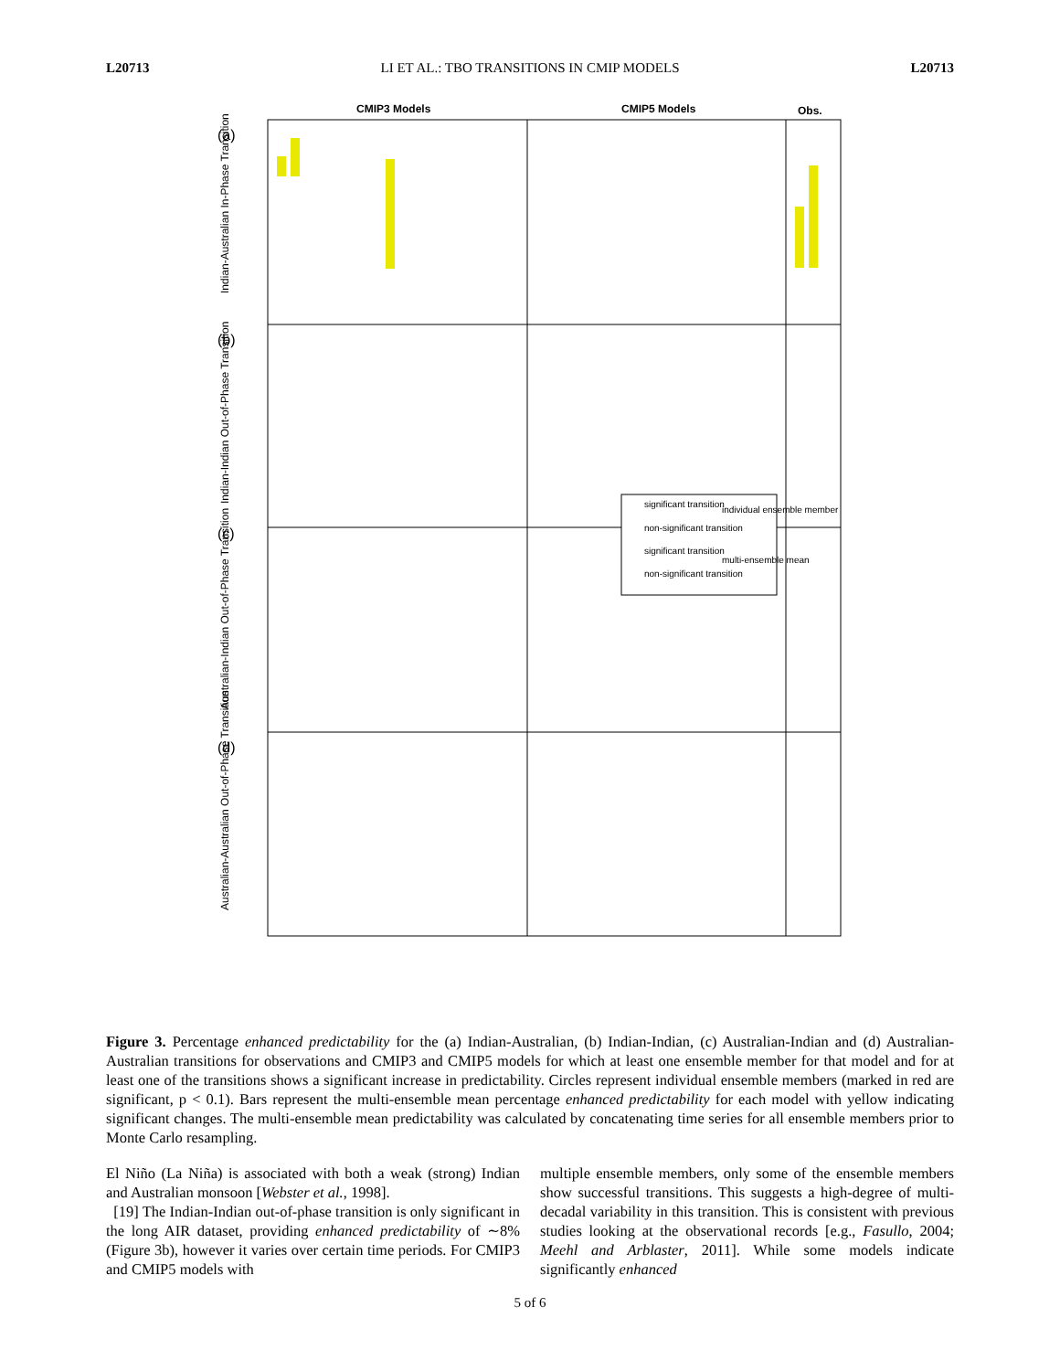L20713 LI ET AL.: TBO TRANSITIONS IN CMIP MODELS L20713
CMIP3 Models
CMIP5 Models
Obs.
(a)
(b)
(c)
(d)
Indian-Australian In-Phase Transition
Indian-Indian Out-of-Phase Transition
Australian-Indian Out-of-Phase Transition
Australian-Australian Out-of-Phase Transition
significant transition
non-significant transition
significant transition
non-significant transition
individual ensemble member
multi-ensemble mean
cccma_cgcm3_1 cnrm_cm3 csiro_mk3_0 csiro_mk3_5 gfdl_cm2_0 gfdl_cm2_1 giss_model_e_h giss_model_e_r iap_fgoals1_0_g ingv_echam4 ipsl_cm4 miroc3_2_hires miub_echo_g mpi_echam5 mri_cgcm2_3_2a ncar_ccsm3_0 ncar_pcm1 ukmo_hadcm3 ACCESS1_0 CCSM4 CNRM_CM5 CSIRO_MK3_6_0 CanESM2 FGOALS_g2 GFDL_CM3 GFDL_ESM2G GISS_E2_H HadCM3 HadGEM2_CC IPSL_CM5A_LR IPSL_CM5B_LR MIROC5 MPI_ESM_LR MRI_CGCM3 NorESM1_ME NorESM1_M AWAP_AIR CMAP GPCC
Figure 3. Percentage enhanced predictability for the (a) Indian-Australian, (b) Indian-Indian, (c) Australian-Indian and (d) Australian-Australian transitions for observations and CMIP3 and CMIP5 models for which at least one ensemble member for that model and for at least one of the transitions shows a significant increase in predictability. Circles represent individual ensemble members (marked in red are significant, p < 0.1). Bars represent the multi-ensemble mean percentage enhanced predictability for each model with yellow indicating significant changes. The multi-ensemble mean predictability was calculated by concatenating time series for all ensemble members prior to Monte Carlo resampling.
El Niño (La Niña) is associated with both a weak (strong) Indian and Australian monsoon [Webster et al., 1998].
[19] The Indian-Indian out-of-phase transition is only significant in the long AIR dataset, providing enhanced predictability of ∼8% (Figure 3b), however it varies over certain time periods. For CMIP3 and CMIP5 models with
multiple ensemble members, only some of the ensemble members show successful transitions. This suggests a high-degree of multi-decadal variability in this transition. This is consistent with previous studies looking at the observational records [e.g., Fasullo, 2004; Meehl and Arblaster, 2011]. While some models indicate significantly enhanced
5 of 6